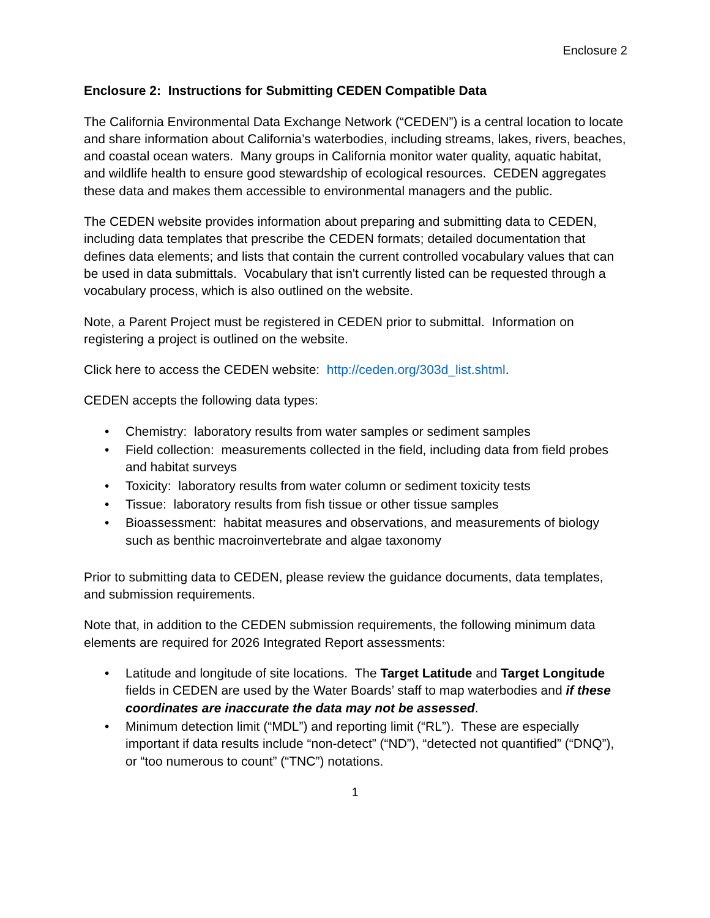Enclosure 2
Enclosure 2: Instructions for Submitting CEDEN Compatible Data
The California Environmental Data Exchange Network (“CEDEN”) is a central location to locate and share information about California’s waterbodies, including streams, lakes, rivers, beaches, and coastal ocean waters. Many groups in California monitor water quality, aquatic habitat, and wildlife health to ensure good stewardship of ecological resources. CEDEN aggregates these data and makes them accessible to environmental managers and the public.
The CEDEN website provides information about preparing and submitting data to CEDEN, including data templates that prescribe the CEDEN formats; detailed documentation that defines data elements; and lists that contain the current controlled vocabulary values that can be used in data submittals. Vocabulary that isn't currently listed can be requested through a vocabulary process, which is also outlined on the website.
Note, a Parent Project must be registered in CEDEN prior to submittal. Information on registering a project is outlined on the website.
Click here to access the CEDEN website: http://ceden.org/303d_list.shtml.
CEDEN accepts the following data types:
• Chemistry: laboratory results from water samples or sediment samples
• Field collection: measurements collected in the field, including data from field probes and habitat surveys
• Toxicity: laboratory results from water column or sediment toxicity tests
• Tissue: laboratory results from fish tissue or other tissue samples
• Bioassessment: habitat measures and observations, and measurements of biology such as benthic macroinvertebrate and algae taxonomy
Prior to submitting data to CEDEN, please review the guidance documents, data templates, and submission requirements.
Note that, in addition to the CEDEN submission requirements, the following minimum data elements are required for 2026 Integrated Report assessments:
• Latitude and longitude of site locations. The Target Latitude and Target Longitude fields in CEDEN are used by the Water Boards’ staff to map waterbodies and if these coordinates are inaccurate the data may not be assessed.
• Minimum detection limit (“MDL”) and reporting limit (“RL”). These are especially important if data results include “non-detect” (“ND”), “detected not quantified” (“DNQ”), or “too numerous to count” (“TNC”) notations.
1